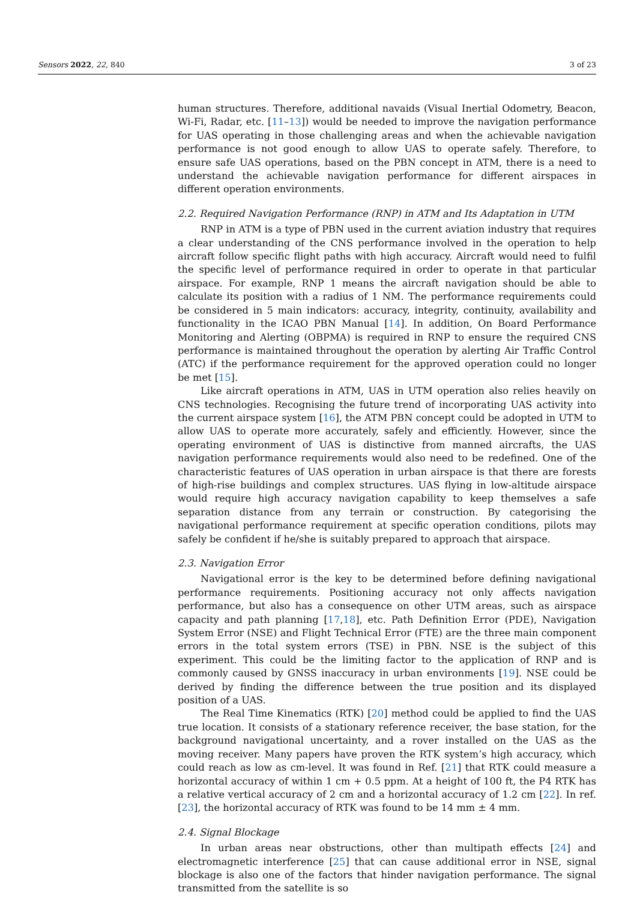Sensors 2022, 22, 840 3 of 23
human structures. Therefore, additional navaids (Visual Inertial Odometry, Beacon, Wi-Fi, Radar, etc. [11–13]) would be needed to improve the navigation performance for UAS operating in those challenging areas and when the achievable navigation performance is not good enough to allow UAS to operate safely. Therefore, to ensure safe UAS operations, based on the PBN concept in ATM, there is a need to understand the achievable navigation performance for different airspaces in different operation environments.
2.2. Required Navigation Performance (RNP) in ATM and Its Adaptation in UTM
RNP in ATM is a type of PBN used in the current aviation industry that requires a clear understanding of the CNS performance involved in the operation to help aircraft follow specific flight paths with high accuracy. Aircraft would need to fulfil the specific level of performance required in order to operate in that particular airspace. For example, RNP 1 means the aircraft navigation should be able to calculate its position with a radius of 1 NM. The performance requirements could be considered in 5 main indicators: accuracy, integrity, continuity, availability and functionality in the ICAO PBN Manual [14]. In addition, On Board Performance Monitoring and Alerting (OBPMA) is required in RNP to ensure the required CNS performance is maintained throughout the operation by alerting Air Traffic Control (ATC) if the performance requirement for the approved operation could no longer be met [15].
Like aircraft operations in ATM, UAS in UTM operation also relies heavily on CNS technologies. Recognising the future trend of incorporating UAS activity into the current airspace system [16], the ATM PBN concept could be adopted in UTM to allow UAS to operate more accurately, safely and efficiently. However, since the operating environment of UAS is distinctive from manned aircrafts, the UAS navigation performance requirements would also need to be redefined. One of the characteristic features of UAS operation in urban airspace is that there are forests of high-rise buildings and complex structures. UAS flying in low-altitude airspace would require high accuracy navigation capability to keep themselves a safe separation distance from any terrain or construction. By categorising the navigational performance requirement at specific operation conditions, pilots may safely be confident if he/she is suitably prepared to approach that airspace.
2.3. Navigation Error
Navigational error is the key to be determined before defining navigational performance requirements. Positioning accuracy not only affects navigation performance, but also has a consequence on other UTM areas, such as airspace capacity and path planning [17,18], etc. Path Definition Error (PDE), Navigation System Error (NSE) and Flight Technical Error (FTE) are the three main component errors in the total system errors (TSE) in PBN. NSE is the subject of this experiment. This could be the limiting factor to the application of RNP and is commonly caused by GNSS inaccuracy in urban environments [19]. NSE could be derived by finding the difference between the true position and its displayed position of a UAS.
The Real Time Kinematics (RTK) [20] method could be applied to find the UAS true location. It consists of a stationary reference receiver, the base station, for the background navigational uncertainty, and a rover installed on the UAS as the moving receiver. Many papers have proven the RTK system’s high accuracy, which could reach as low as cm-level. It was found in Ref. [21] that RTK could measure a horizontal accuracy of within 1 cm + 0.5 ppm. At a height of 100 ft, the P4 RTK has a relative vertical accuracy of 2 cm and a horizontal accuracy of 1.2 cm [22]. In ref. [23], the horizontal accuracy of RTK was found to be 14 mm ± 4 mm.
2.4. Signal Blockage
In urban areas near obstructions, other than multipath effects [24] and electromagnetic interference [25] that can cause additional error in NSE, signal blockage is also one of the factors that hinder navigation performance. The signal transmitted from the satellite is so